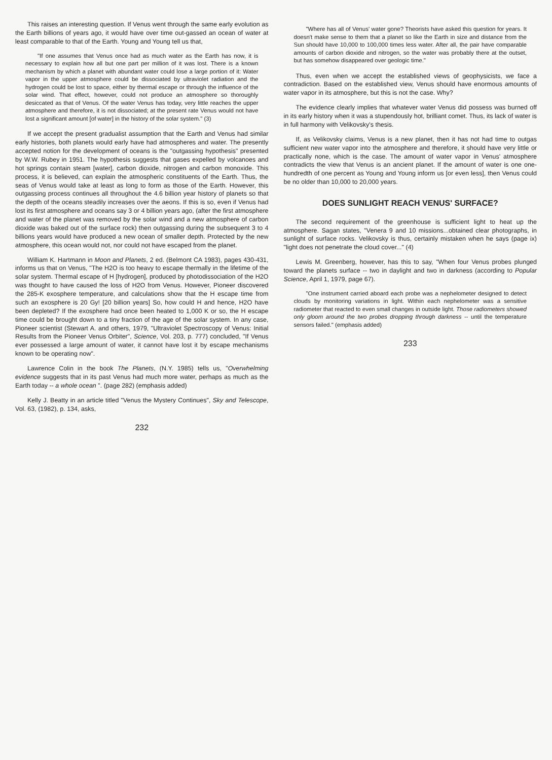This raises an interesting question. If Venus went through the same early evolution as the Earth billions of years ago, it would have over time out-gassed an ocean of water at least comparable to that of the Earth. Young and Young tell us that,
"If one assumes that Venus once had as much water as the Earth has now, it is necessary to explain how all but one part per million of it was lost. There is a known mechanism by which a planet with abundant water could lose a large portion of it: Water vapor in the upper atmosphere could be dissociated by ultraviolet radiation and the hydrogen could be lost to space, either by thermal escape or through the influence of the solar wind. That effect, however, could not produce an atmosphere so thoroughly desiccated as that of Venus. Of the water Venus has today, very little reaches the upper atmosphere and therefore, it is not dissociated; at the present rate Venus would not have lost a significant amount [of water] in the history of the solar system." (3)
If we accept the present gradualist assumption that the Earth and Venus had similar early histories, both planets would early have had atmospheres and water. The presently accepted notion for the development of oceans is the "outgassing hypothesis" presented by W.W. Rubey in 1951. The hypothesis suggests that gases expelled by volcanoes and hot springs contain steam [water], carbon dioxide, nitrogen and carbon monoxide. This process, it is believed, can explain the atmospheric constituents of the Earth. Thus, the seas of Venus would take at least as long to form as those of the Earth. However, this outgassing process continues all throughout the 4.6 billion year history of planets so that the depth of the oceans steadily increases over the aeons. If this is so, even if Venus had lost its first atmosphere and oceans say 3 or 4 billion years ago, (after the first atmosphere and water of the planet was removed by the solar wind and a new atmosphere of carbon dioxide was baked out of the surface rock) then outgassing during the subsequent 3 to 4 billions years would have produced a new ocean of smaller depth. Protected by the new atmosphere, this ocean would not, nor could not have escaped from the planet.
William K. Hartmann in Moon and Planets, 2 ed. (Belmont CA 1983), pages 430-431, informs us that on Venus, "The H2O is too heavy to escape thermally in the lifetime of the solar system. Thermal escape of H [hydrogen], produced by photodissociation of the H2O was thought to have caused the loss of H2O from Venus. However, Pioneer discovered the 285-K exosphere temperature, and calculations show that the H escape time from such an exosphere is 20 Gy! [20 billion years] So, how could H and hence, H2O have been depleted? If the exosphere had once been heated to 1,000 K or so, the H escape time could be brought down to a tiny fraction of the age of the solar system. In any case, Pioneer scientist (Stewart A. and others, 1979, "Ultraviolet Spectroscopy of Venus: Initial Results from the Pioneer Venus Orbiter", Science, Vol. 203, p. 777) concluded, "If Venus ever possessed a large amount of water, it cannot have lost it by escape mechanisms known to be operating now".
Lawrence Colin in the book The Planets, (N.Y. 1985) tells us, "Overwhelming evidence suggests that in its past Venus had much more water, perhaps as much as the Earth today -- a whole ocean ". (page 282) (emphasis added)
Kelly J. Beatty in an article titled "Venus the Mystery Continues", Sky and Telescope, Vol. 63, (1982), p. 134, asks,
232
"Where has all of Venus' water gone? Theorists have asked this question for years. It doesn't make sense to them that a planet so like the Earth in size and distance from the Sun should have 10,000 to 100,000 times less water. After all, the pair have comparable amounts of carbon dioxide and nitrogen, so the water was probably there at the outset, but has somehow disappeared over geologic time."
Thus, even when we accept the established views of geophysicists, we face a contradiction. Based on the established view, Venus should have enormous amounts of water vapor in its atmosphere, but this is not the case. Why?
The evidence clearly implies that whatever water Venus did possess was burned off in its early history when it was a stupendously hot, brilliant comet. Thus, its lack of water is in full harmony with Velikovsky's thesis.
If, as Velikovsky claims, Venus is a new planet, then it has not had time to outgas sufficient new water vapor into the atmosphere and therefore, it should have very little or practically none, which is the case. The amount of water vapor in Venus' atmosphere contradicts the view that Venus is an ancient planet. If the amount of water is one one-hundredth of one percent as Young and Young inform us [or even less], then Venus could be no older than 10,000 to 20,000 years.
DOES SUNLIGHT REACH VENUS' SURFACE?
The second requirement of the greenhouse is sufficient light to heat up the atmosphere. Sagan states, "Venera 9 and 10 missions...obtained clear photographs, in sunlight of surface rocks. Velikovsky is thus, certainly mistaken when he says (page ix) "light does not penetrate the cloud cover..." (4)
Lewis M. Greenberg, however, has this to say, "When four Venus probes plunged toward the planets surface -- two in daylight and two in darkness (according to Popular Science, April 1, 1979, page 67).
"One instrument carried aboard each probe was a nephelometer designed to detect clouds by monitoring variations in light. Within each nephelometer was a sensitive radiometer that reacted to even small changes in outside light. Those radiometers showed only gloom around the two probes dropping through darkness -- until the temperature sensors failed." (emphasis added)
233